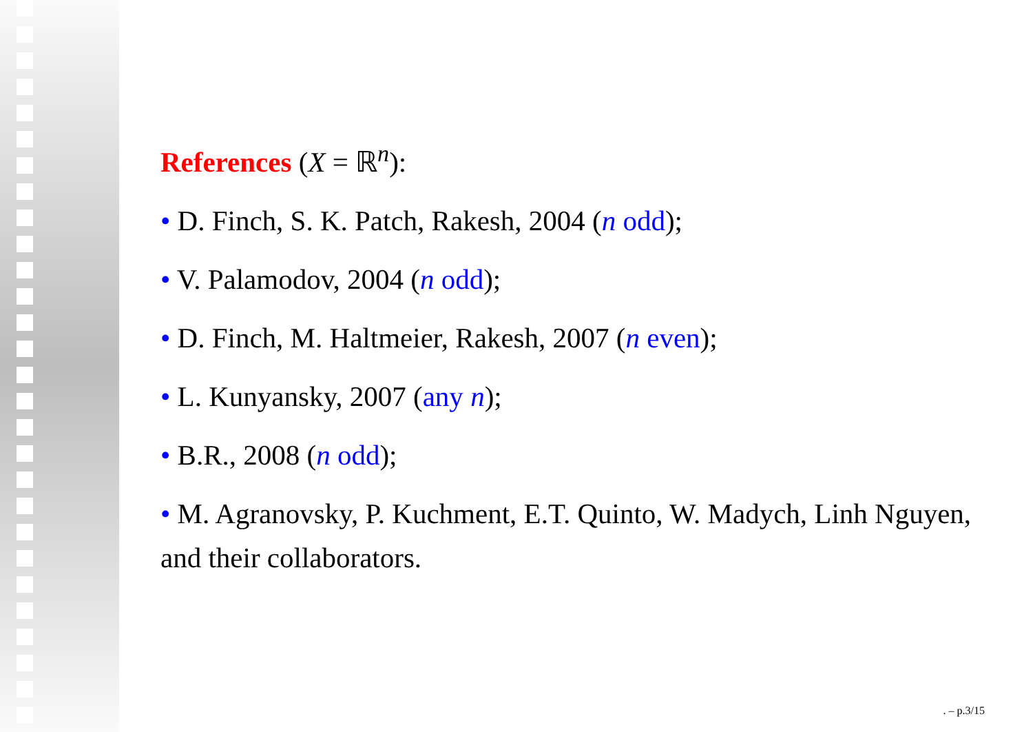References (X = ℝ<sup>n</sup>):
• D. Finch, S. K. Patch, Rakesh, 2004 (n odd);
• V. Palamodov, 2004 (n odd);
• D. Finch, M. Haltmeier, Rakesh, 2007 (n even);
• L. Kunyansky, 2007 (any n);
• B.R., 2008 (n odd);
• M. Agranovsky, P. Kuchment, E.T. Quinto, W. Madych, Linh Nguyen, and their collaborators.
. – p.3/15